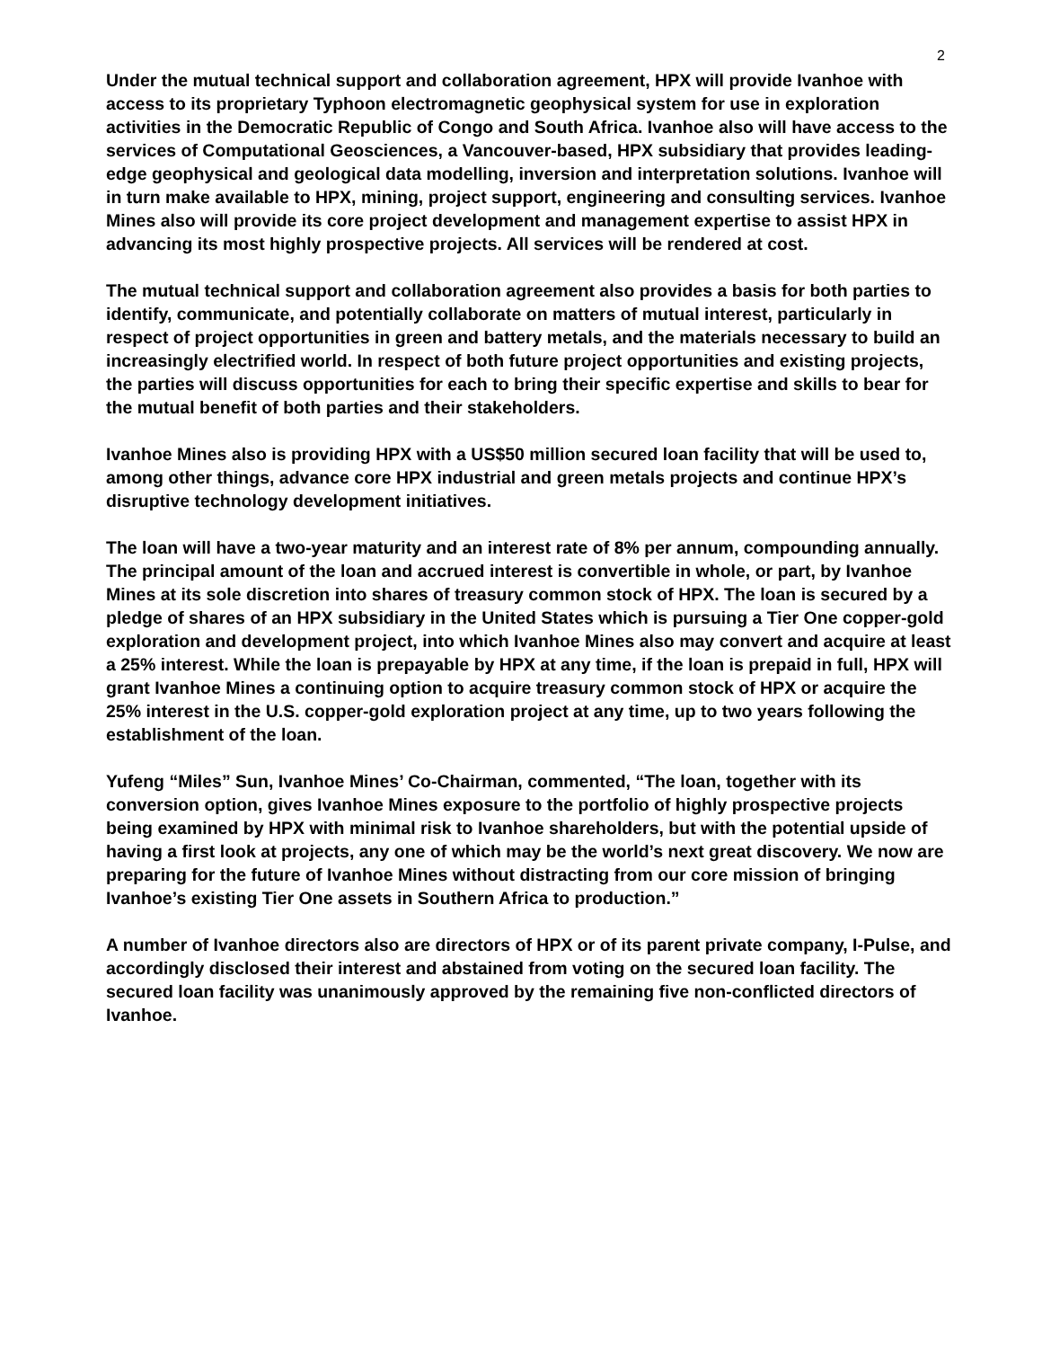2
Under the mutual technical support and collaboration agreement, HPX will provide Ivanhoe with access to its proprietary Typhoon electromagnetic geophysical system for use in exploration activities in the Democratic Republic of Congo and South Africa. Ivanhoe also will have access to the services of Computational Geosciences, a Vancouver-based, HPX subsidiary that provides leading-edge geophysical and geological data modelling, inversion and interpretation solutions. Ivanhoe will in turn make available to HPX, mining, project support, engineering and consulting services. Ivanhoe Mines also will provide its core project development and management expertise to assist HPX in advancing its most highly prospective projects. All services will be rendered at cost.
The mutual technical support and collaboration agreement also provides a basis for both parties to identify, communicate, and potentially collaborate on matters of mutual interest, particularly in respect of project opportunities in green and battery metals, and the materials necessary to build an increasingly electrified world. In respect of both future project opportunities and existing projects, the parties will discuss opportunities for each to bring their specific expertise and skills to bear for the mutual benefit of both parties and their stakeholders.
Ivanhoe Mines also is providing HPX with a US$50 million secured loan facility that will be used to, among other things, advance core HPX industrial and green metals projects and continue HPX’s disruptive technology development initiatives.
The loan will have a two-year maturity and an interest rate of 8% per annum, compounding annually. The principal amount of the loan and accrued interest is convertible in whole, or part, by Ivanhoe Mines at its sole discretion into shares of treasury common stock of HPX. The loan is secured by a pledge of shares of an HPX subsidiary in the United States which is pursuing a Tier One copper-gold exploration and development project, into which Ivanhoe Mines also may convert and acquire at least a 25% interest. While the loan is prepayable by HPX at any time, if the loan is prepaid in full, HPX will grant Ivanhoe Mines a continuing option to acquire treasury common stock of HPX or acquire the 25% interest in the U.S. copper-gold exploration project at any time, up to two years following the establishment of the loan.
Yufeng “Miles” Sun, Ivanhoe Mines’ Co-Chairman, commented, “The loan, together with its conversion option, gives Ivanhoe Mines exposure to the portfolio of highly prospective projects being examined by HPX with minimal risk to Ivanhoe shareholders, but with the potential upside of having a first look at projects, any one of which may be the world’s next great discovery. We now are preparing for the future of Ivanhoe Mines without distracting from our core mission of bringing Ivanhoe’s existing Tier One assets in Southern Africa to production.”
A number of Ivanhoe directors also are directors of HPX or of its parent private company, I-Pulse, and accordingly disclosed their interest and abstained from voting on the secured loan facility. The secured loan facility was unanimously approved by the remaining five non-conflicted directors of Ivanhoe.